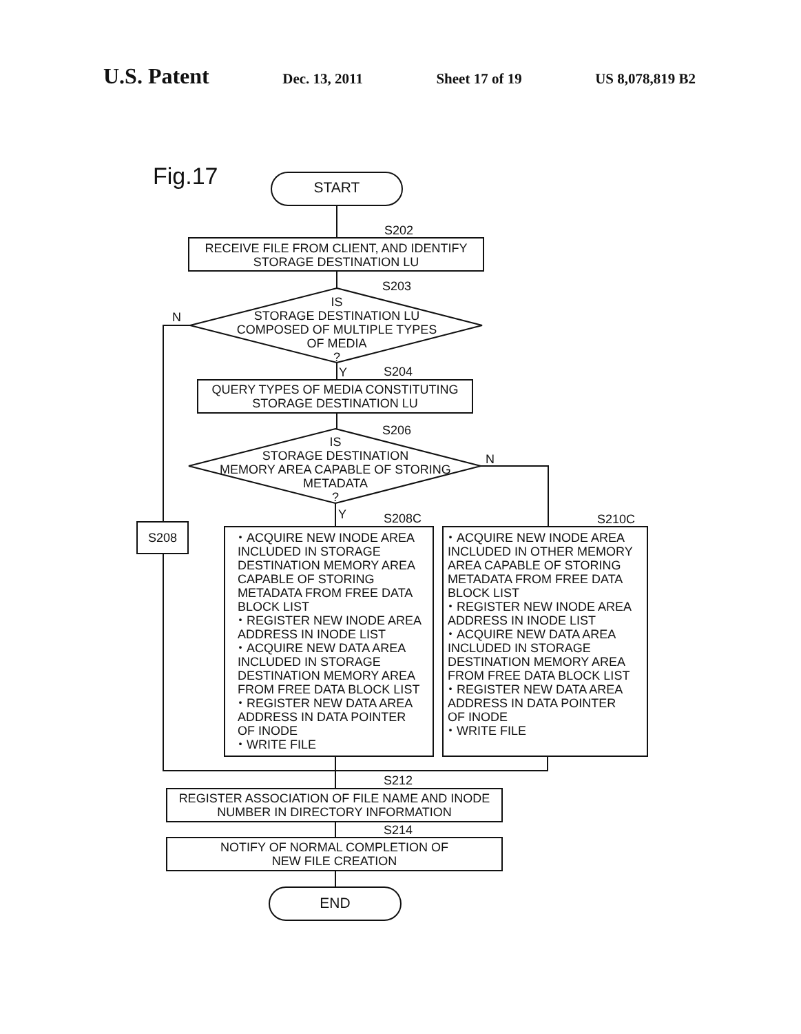U.S. Patent Dec. 13, 2011 Sheet 17 of 19 US 8,078,819 B2
Fig.17 START
S202
RECEIVE FILE FROM CLIENT, AND IDENTIFY
STORAGE DESTINATION LU
S203
N
IS
STORAGE DESTINATION LU
COMPOSED OF MULTIPLE TYPES
OF MEDIA
?
Y S204
QUERY TYPES OF MEDIA CONSTITUTING
STORAGE DESTINATION LU
S206
N
IS
STORAGE DESTINATION
MEMORY AREA CAPABLE OF STORING
METADATA
?
Y S208C S210C
S208
・ACQUIRE NEW INODE AREA
INCLUDED IN STORAGE
DESTINATION MEMORY AREA
CAPABLE OF STORING
METADATA FROM FREE DATA
BLOCK LIST
・REGISTER NEW INODE AREA
ADDRESS IN INODE LIST
・ACQUIRE NEW DATA AREA
INCLUDED IN STORAGE
DESTINATION MEMORY AREA
FROM FREE DATA BLOCK LIST
・REGISTER NEW DATA AREA
ADDRESS IN DATA POINTER
OF INODE
・WRITE FILE
・ACQUIRE NEW INODE AREA
INCLUDED IN OTHER MEMORY
AREA CAPABLE OF STORING
METADATA FROM FREE DATA
BLOCK LIST
・REGISTER NEW INODE AREA
ADDRESS IN INODE LIST
・ACQUIRE NEW DATA AREA
INCLUDED IN STORAGE
DESTINATION MEMORY AREA
FROM FREE DATA BLOCK LIST
・REGISTER NEW DATA AREA
ADDRESS IN DATA POINTER
OF INODE
・WRITE FILE
S212
REGISTER ASSOCIATION OF FILE NAME AND INODE
NUMBER IN DIRECTORY INFORMATION
S214
NOTIFY OF NORMAL COMPLETION OF
NEW FILE CREATION
END